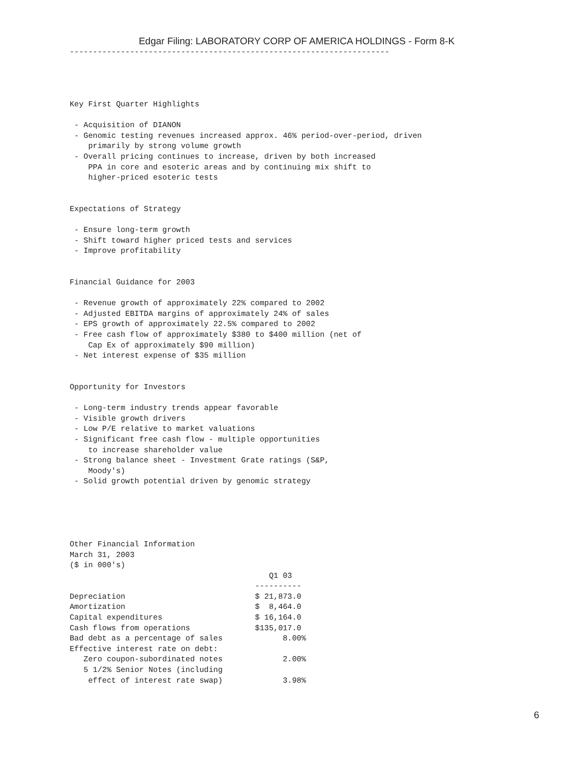Edgar Filing: LABORATORY CORP OF AMERICA HOLDINGS - Form 8-K
---------------------------------------------------------------------




Key First Quarter Highlights

 - Acquisition of DIANON
 - Genomic testing revenues increased approx. 46% period-over-period, driven
    primarily by strong volume growth
 - Overall pricing continues to increase, driven by both increased
    PPA in core and esoteric areas and by continuing mix shift to
    higher-priced esoteric tests


Expectations of Strategy

 - Ensure long-term growth
 - Shift toward higher priced tests and services
 - Improve profitability


Financial Guidance for 2003

 - Revenue growth of approximately 22% compared to 2002
 - Adjusted EBITDA margins of approximately 24% of sales
 - EPS growth of approximately 22.5% compared to 2002
 - Free cash flow of approximately $380 to $400 million (net of
    Cap Ex of approximately $90 million)
 - Net interest expense of $35 million


Opportunity for Investors

 - Long-term industry trends appear favorable
 - Visible growth drivers
 - Low P/E relative to market valuations
 - Significant free cash flow - multiple opportunities
    to increase shareholder value
 - Strong balance sheet - Investment Grate ratings (S&P,
    Moody's)
 - Solid growth potential driven by genomic strategy





Other Financial Information
March 31, 2003
($ in 000's)
| | Q1 03 |
| --- | --- |
| | ---------- |
| Depreciation | $ 21,873.0 |
| Amortization | $ 8,464.0 |
| Capital expenditures | $ 16,164.0 |
| Cash flows from operations | $135,017.0 |
| Bad debt as a percentage of sales | 8.00% |
| Effective interest rate on debt: | |
| Zero coupon-subordinated notes | 2.00% |
| 5 1/2% Senior Notes (including | |
| effect of interest rate swap) | 3.98% |
6